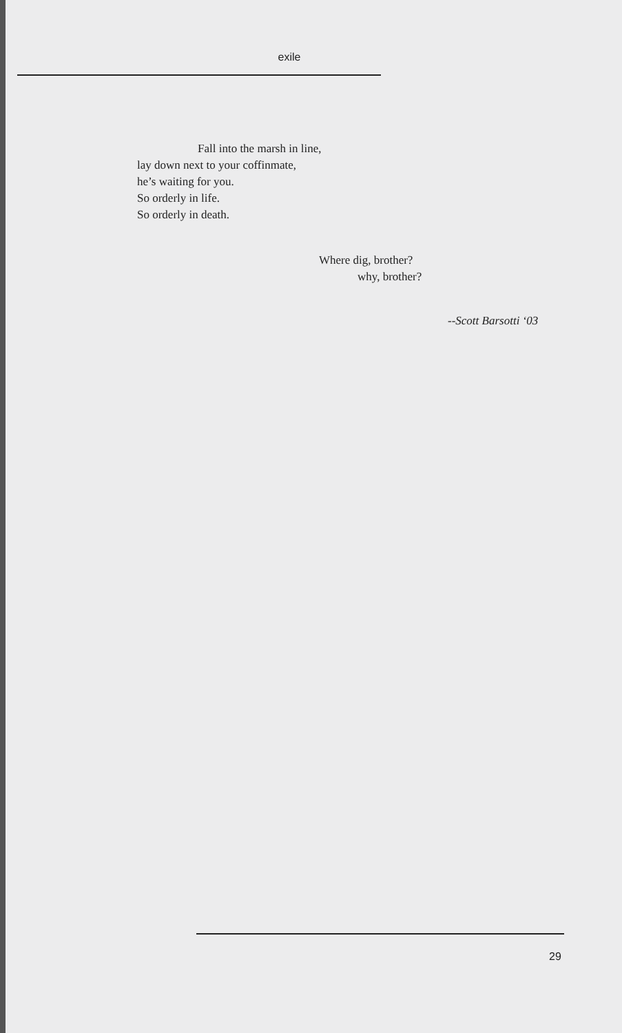exile
Fall into the marsh in line,
lay down next to your coffinmate,
he’s waiting for you.
So orderly in life.
So orderly in death.
Where dig, brother?
why, brother?
--Scott Barsotti ‘03
29